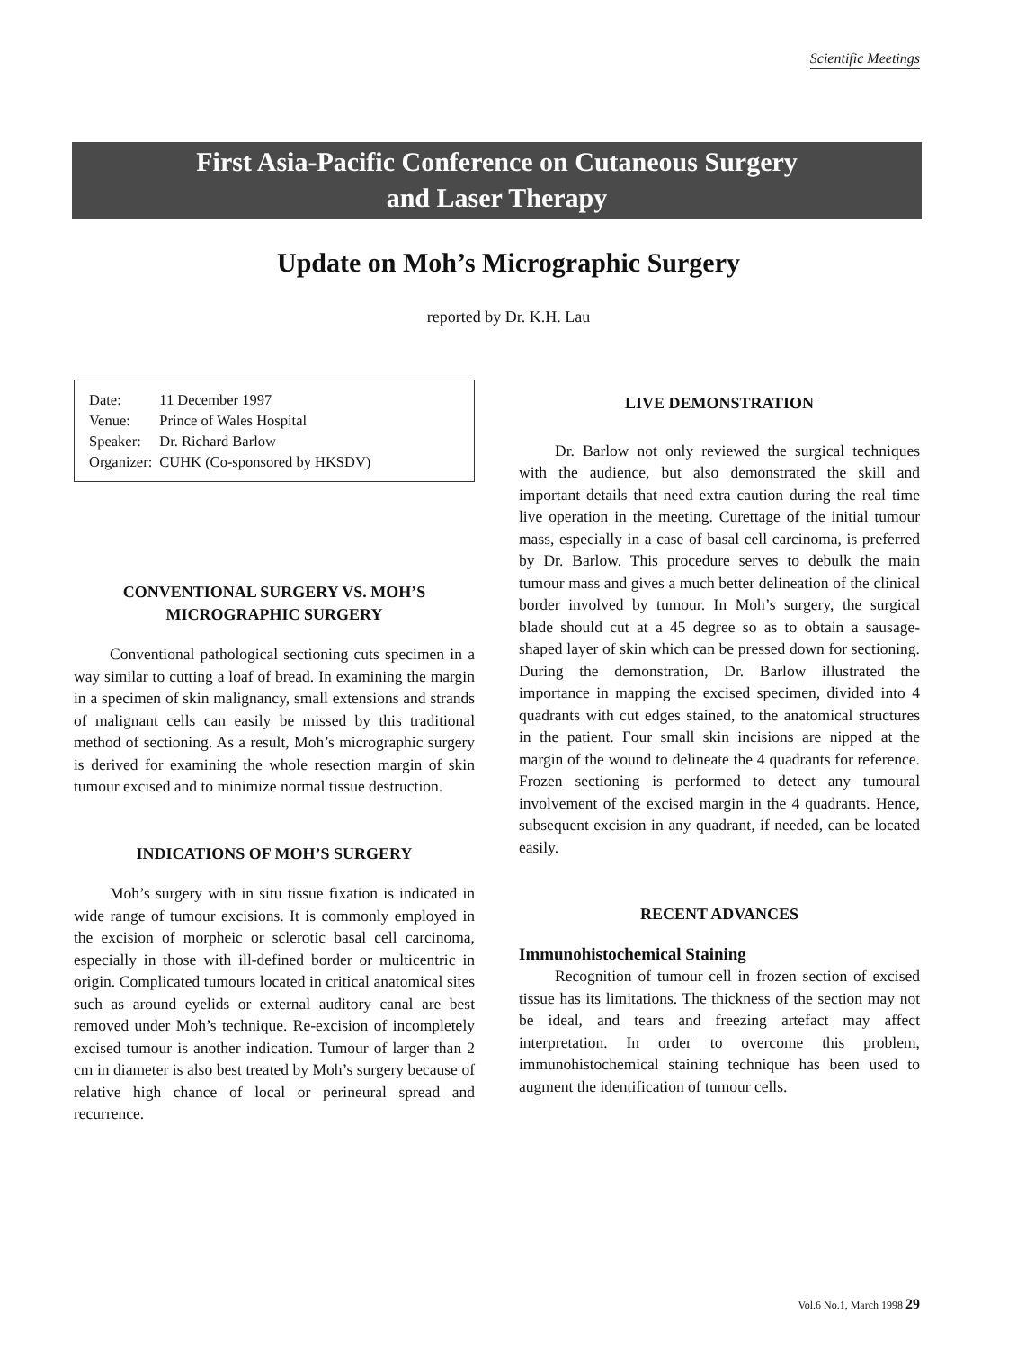Scientific Meetings
First Asia-Pacific Conference on Cutaneous Surgery
and Laser Therapy
Update on Moh’s Micrographic Surgery
reported by Dr. K.H. Lau
| Date: | 11 December 1997 |
| Venue: | Prince of Wales Hospital |
| Speaker: | Dr. Richard Barlow |
| Organizer: | CUHK (Co-sponsored by HKSDV) |
CONVENTIONAL SURGERY VS. MOH’S MICROGRAPHIC SURGERY
Conventional pathological sectioning cuts specimen in a way similar to cutting a loaf of bread. In examining the margin in a specimen of skin malignancy, small extensions and strands of malignant cells can easily be missed by this traditional method of sectioning. As a result, Moh’s micrographic surgery is derived for examining the whole resection margin of skin tumour excised and to minimize normal tissue destruction.
INDICATIONS OF MOH’S SURGERY
Moh’s surgery with in situ tissue fixation is indicated in wide range of tumour excisions. It is commonly employed in the excision of morpheic or sclerotic basal cell carcinoma, especially in those with ill-defined border or multicentric in origin. Complicated tumours located in critical anatomical sites such as around eyelids or external auditory canal are best removed under Moh’s technique. Re-excision of incompletely excised tumour is another indication. Tumour of larger than 2 cm in diameter is also best treated by Moh’s surgery because of relative high chance of local or perineural spread and recurrence.
LIVE DEMONSTRATION
Dr. Barlow not only reviewed the surgical techniques with the audience, but also demonstrated the skill and important details that need extra caution during the real time live operation in the meeting. Curettage of the initial tumour mass, especially in a case of basal cell carcinoma, is preferred by Dr. Barlow. This procedure serves to debulk the main tumour mass and gives a much better delineation of the clinical border involved by tumour. In Moh’s surgery, the surgical blade should cut at a 45 degree so as to obtain a sausage-shaped layer of skin which can be pressed down for sectioning. During the demonstration, Dr. Barlow illustrated the importance in mapping the excised specimen, divided into 4 quadrants with cut edges stained, to the anatomical structures in the patient. Four small skin incisions are nipped at the margin of the wound to delineate the 4 quadrants for reference. Frozen sectioning is performed to detect any tumoural involvement of the excised margin in the 4 quadrants. Hence, subsequent excision in any quadrant, if needed, can be located easily.
RECENT ADVANCES
Immunohistochemical Staining
Recognition of tumour cell in frozen section of excised tissue has its limitations. The thickness of the section may not be ideal, and tears and freezing artefact may affect interpretation. In order to overcome this problem, immunohistochemical staining technique has been used to augment the identification of tumour cells.
Vol.6 No.1, March 1998 29